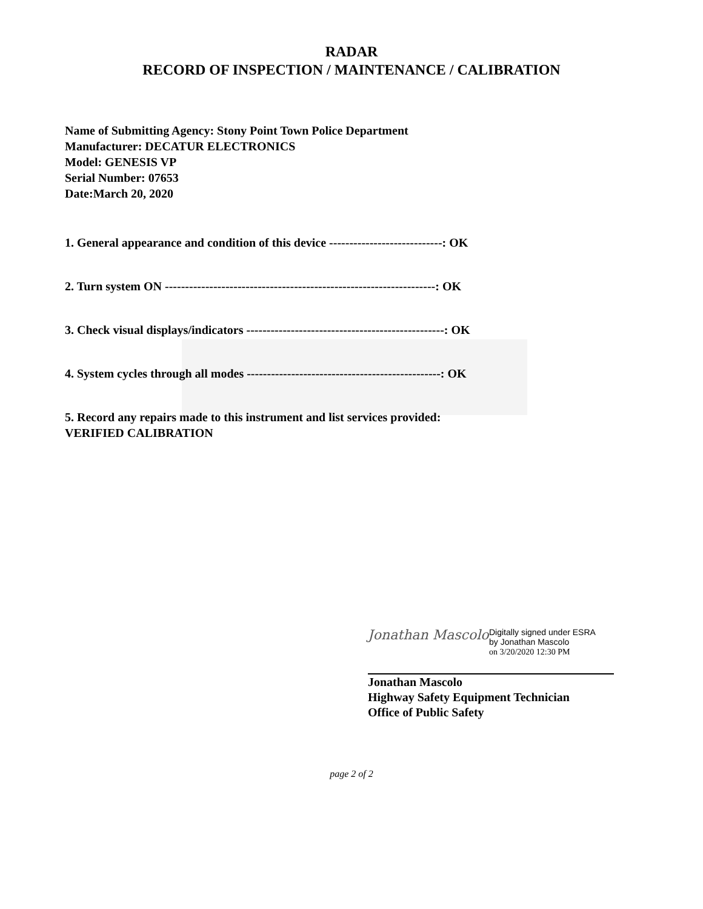RADAR
RECORD OF INSPECTION / MAINTENANCE / CALIBRATION
Name of Submitting Agency: Stony Point Town Police Department
Manufacturer: DECATUR ELECTRONICS
Model: GENESIS VP
Serial Number: 07653
Date:March 20, 2020
1. General appearance and condition of this device ----------------------------: OK
2. Turn system ON -------------------------------------------------------------------: OK
3. Check visual displays/indicators -------------------------------------------------: OK
4. System cycles through all modes ------------------------------------------------: OK
5. Record any repairs made to this instrument and list services provided:
VERIFIED CALIBRATION
Jonathan Mascolo
Digitally signed under ESRA
by Jonathan Mascolo
on 3/20/2020 12:30 PM
Jonathan Mascolo
Highway Safety Equipment Technician
Office of Public Safety
page 2 of 2